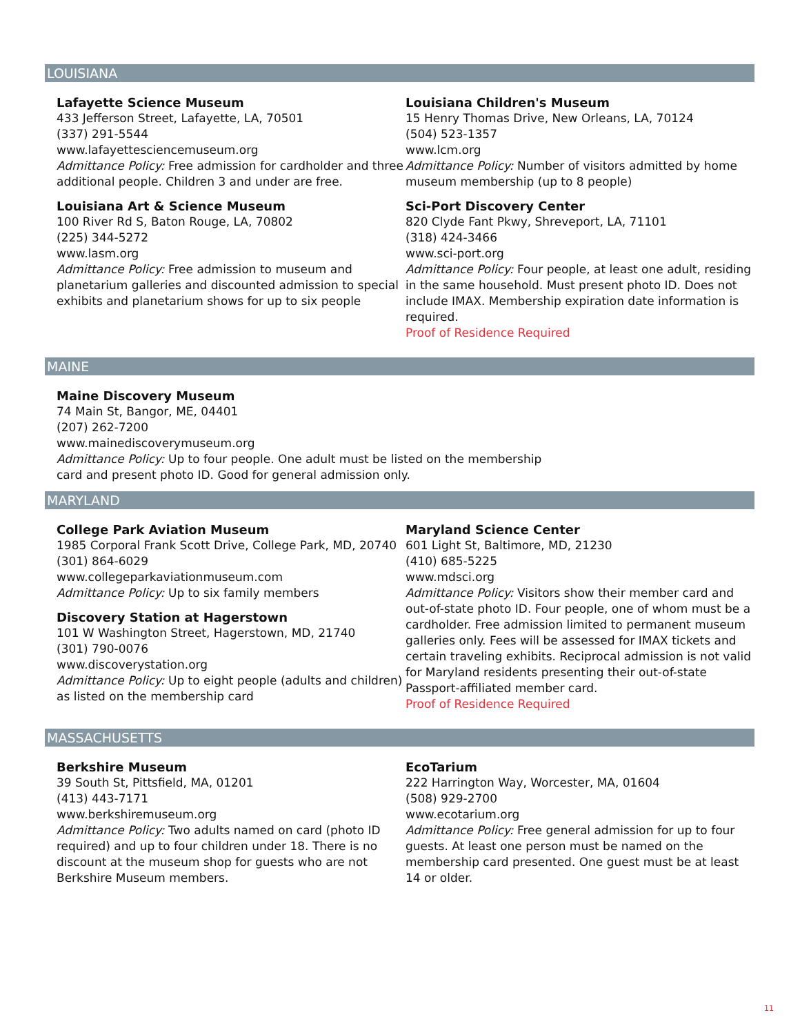LOUISIANA
Lafayette Science Museum
433 Jefferson Street, Lafayette, LA, 70501
(337) 291-5544
www.lafayettesciencemuseum.org
Admittance Policy: Free admission for cardholder and three additional people. Children 3 and under are free.
Louisiana Art & Science Museum
100 River Rd S, Baton Rouge, LA, 70802
(225) 344-5272
www.lasm.org
Admittance Policy: Free admission to museum and planetarium galleries and discounted admission to special exhibits and planetarium shows for up to six people
Louisiana Children's Museum
15 Henry Thomas Drive, New Orleans, LA, 70124
(504) 523-1357
www.lcm.org
Admittance Policy: Number of visitors admitted by home museum membership (up to 8 people)
Sci-Port Discovery Center
820 Clyde Fant Pkwy, Shreveport, LA, 71101
(318) 424-3466
www.sci-port.org
Admittance Policy: Four people, at least one adult, residing in the same household. Must present photo ID. Does not include IMAX. Membership expiration date information is required.
Proof of Residence Required
MAINE
Maine Discovery Museum
74 Main St, Bangor, ME, 04401
(207) 262-7200
www.mainediscoverymuseum.org
Admittance Policy: Up to four people. One adult must be listed on the membership card and present photo ID. Good for general admission only.
MARYLAND
College Park Aviation Museum
1985 Corporal Frank Scott Drive, College Park, MD, 20740
(301) 864-6029
www.collegeparkaviationmuseum.com
Admittance Policy: Up to six family members
Discovery Station at Hagerstown
101 W Washington Street, Hagerstown, MD, 21740
(301) 790-0076
www.discoverystation.org
Admittance Policy: Up to eight people (adults and children) as listed on the membership card
Maryland Science Center
601 Light St, Baltimore, MD, 21230
(410) 685-5225
www.mdsci.org
Admittance Policy: Visitors show their member card and out-of-state photo ID. Four people, one of whom must be a cardholder. Free admission limited to permanent museum galleries only. Fees will be assessed for IMAX tickets and certain traveling exhibits. Reciprocal admission is not valid for Maryland residents presenting their out-of-state Passport-affiliated member card.
Proof of Residence Required
MASSACHUSETTS
Berkshire Museum
39 South St, Pittsfield, MA, 01201
(413) 443-7171
www.berkshiremuseum.org
Admittance Policy: Two adults named on card (photo ID required) and up to four children under 18. There is no discount at the museum shop for guests who are not Berkshire Museum members.
EcoTarium
222 Harrington Way, Worcester, MA, 01604
(508) 929-2700
www.ecotarium.org
Admittance Policy: Free general admission for up to four guests. At least one person must be named on the membership card presented. One guest must be at least 14 or older.
11